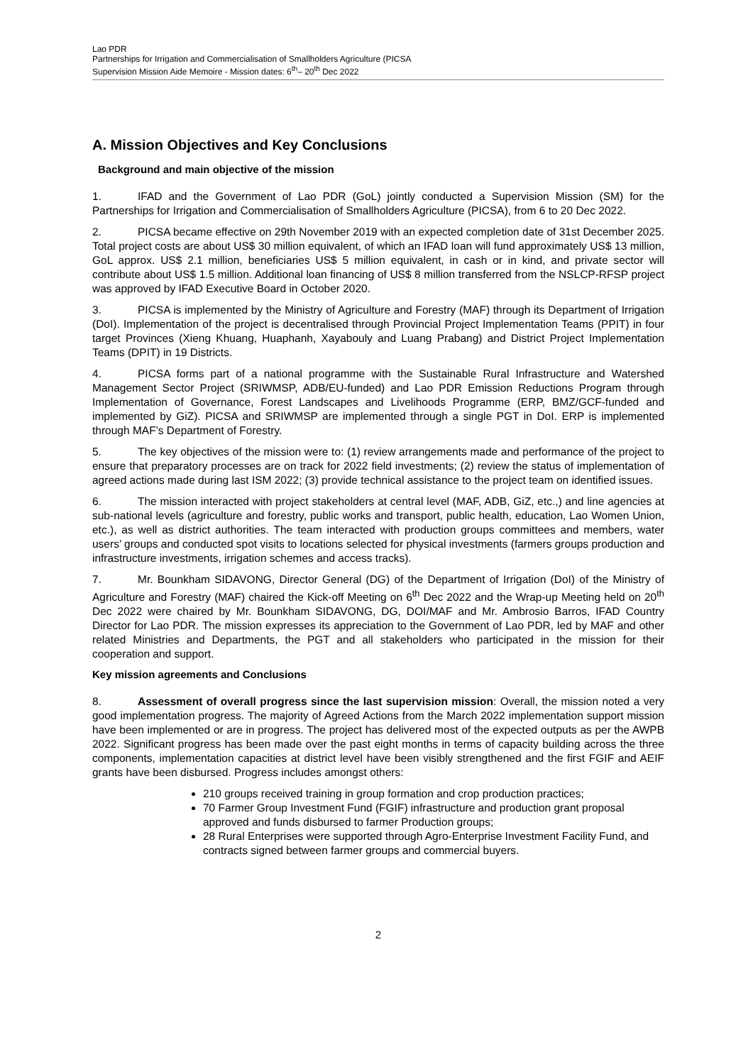Lao PDR
Partnerships for Irrigation and Commercialisation of Smallholders Agriculture (PICSA
Supervision Mission Aide Memoire - Mission dates: 6<sup>th</sup>– 20<sup>th</sup> Dec 2022
A. Mission Objectives and Key Conclusions
Background and main objective of the mission
1. IFAD and the Government of Lao PDR (GoL) jointly conducted a Supervision Mission (SM) for the Partnerships for Irrigation and Commercialisation of Smallholders Agriculture (PICSA), from 6 to 20 Dec 2022.
2. PICSA became effective on 29th November 2019 with an expected completion date of 31st December 2025. Total project costs are about US$ 30 million equivalent, of which an IFAD loan will fund approximately US$ 13 million, GoL approx. US$ 2.1 million, beneficiaries US$ 5 million equivalent, in cash or in kind, and private sector will contribute about US$ 1.5 million. Additional loan financing of US$ 8 million transferred from the NSLCP-RFSP project was approved by IFAD Executive Board in October 2020.
3. PICSA is implemented by the Ministry of Agriculture and Forestry (MAF) through its Department of Irrigation (DoI). Implementation of the project is decentralised through Provincial Project Implementation Teams (PPIT) in four target Provinces (Xieng Khuang, Huaphanh, Xayabouly and Luang Prabang) and District Project Implementation Teams (DPIT) in 19 Districts.
4. PICSA forms part of a national programme with the Sustainable Rural Infrastructure and Watershed Management Sector Project (SRIWMSP, ADB/EU-funded) and Lao PDR Emission Reductions Program through Implementation of Governance, Forest Landscapes and Livelihoods Programme (ERP, BMZ/GCF-funded and implemented by GiZ). PICSA and SRIWMSP are implemented through a single PGT in DoI. ERP is implemented through MAF’s Department of Forestry.
5. The key objectives of the mission were to: (1) review arrangements made and performance of the project to ensure that preparatory processes are on track for 2022 field investments; (2) review the status of implementation of agreed actions made during last ISM 2022; (3) provide technical assistance to the project team on identified issues.
6. The mission interacted with project stakeholders at central level (MAF, ADB, GiZ, etc.,) and line agencies at sub-national levels (agriculture and forestry, public works and transport, public health, education, Lao Women Union, etc.), as well as district authorities. The team interacted with production groups committees and members, water users’ groups and conducted spot visits to locations selected for physical investments (farmers groups production and infrastructure investments, irrigation schemes and access tracks).
7. Mr. Bounkham SIDAVONG, Director General (DG) of the Department of Irrigation (DoI) of the Ministry of Agriculture and Forestry (MAF) chaired the Kick-off Meeting on 6<sup>th</sup> Dec 2022 and the Wrap-up Meeting held on 20<sup>th</sup> Dec 2022 were chaired by Mr. Bounkham SIDAVONG, DG, DOI/MAF and Mr. Ambrosio Barros, IFAD Country Director for Lao PDR. The mission expresses its appreciation to the Government of Lao PDR, led by MAF and other related Ministries and Departments, the PGT and all stakeholders who participated in the mission for their cooperation and support.
Key mission agreements and Conclusions
8. Assessment of overall progress since the last supervision mission: Overall, the mission noted a very good implementation progress. The majority of Agreed Actions from the March 2022 implementation support mission have been implemented or are in progress. The project has delivered most of the expected outputs as per the AWPB 2022. Significant progress has been made over the past eight months in terms of capacity building across the three components, implementation capacities at district level have been visibly strengthened and the first FGIF and AEIF grants have been disbursed. Progress includes amongst others:
210 groups received training in group formation and crop production practices;
70 Farmer Group Investment Fund (FGIF) infrastructure and production grant proposal approved and funds disbursed to farmer Production groups;
28 Rural Enterprises were supported through Agro-Enterprise Investment Facility Fund, and contracts signed between farmer groups and commercial buyers.
2